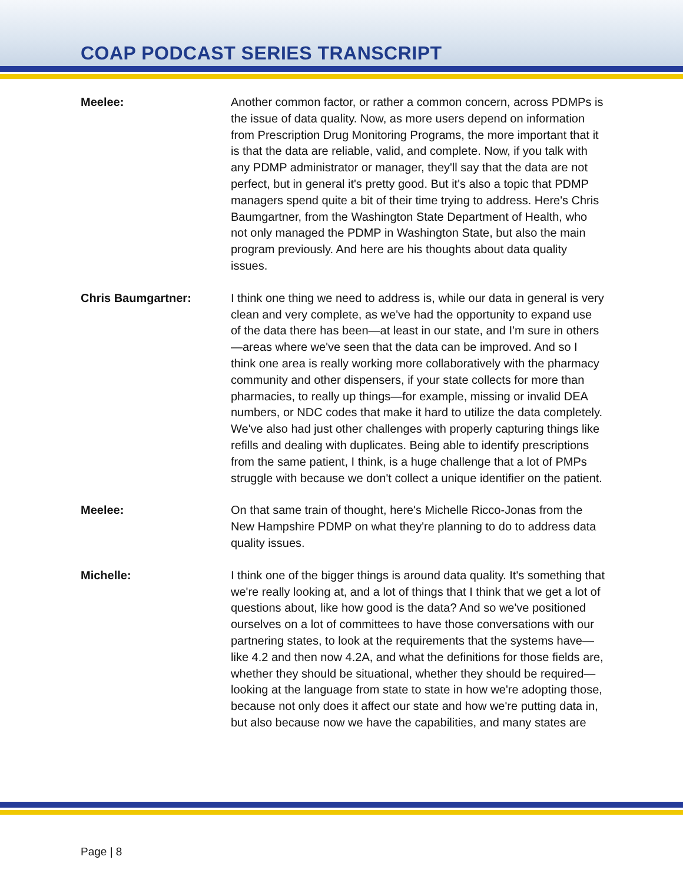COAP PODCAST SERIES TRANSCRIPT
Meelee: Another common factor, or rather a common concern, across PDMPs is the issue of data quality. Now, as more users depend on information from Prescription Drug Monitoring Programs, the more important that it is that the data are reliable, valid, and complete. Now, if you talk with any PDMP administrator or manager, they'll say that the data are not perfect, but in general it's pretty good. But it's also a topic that PDMP managers spend quite a bit of their time trying to address. Here's Chris Baumgartner, from the Washington State Department of Health, who not only managed the PDMP in Washington State, but also the main program previously. And here are his thoughts about data quality issues.
Chris Baumgartner: I think one thing we need to address is, while our data in general is very clean and very complete, as we've had the opportunity to expand use of the data there has been—at least in our state, and I'm sure in others—areas where we've seen that the data can be improved. And so I think one area is really working more collaboratively with the pharmacy community and other dispensers, if your state collects for more than pharmacies, to really up things—for example, missing or invalid DEA numbers, or NDC codes that make it hard to utilize the data completely. We've also had just other challenges with properly capturing things like refills and dealing with duplicates. Being able to identify prescriptions from the same patient, I think, is a huge challenge that a lot of PMPs struggle with because we don't collect a unique identifier on the patient.
Meelee: On that same train of thought, here's Michelle Ricco-Jonas from the New Hampshire PDMP on what they're planning to do to address data quality issues.
Michelle: I think one of the bigger things is around data quality. It's something that we're really looking at, and a lot of things that I think that we get a lot of questions about, like how good is the data? And so we've positioned ourselves on a lot of committees to have those conversations with our partnering states, to look at the requirements that the systems have—like 4.2 and then now 4.2A, and what the definitions for those fields are, whether they should be situational, whether they should be required—looking at the language from state to state in how we're adopting those, because not only does it affect our state and how we're putting data in, but also because now we have the capabilities, and many states are
Page | 8